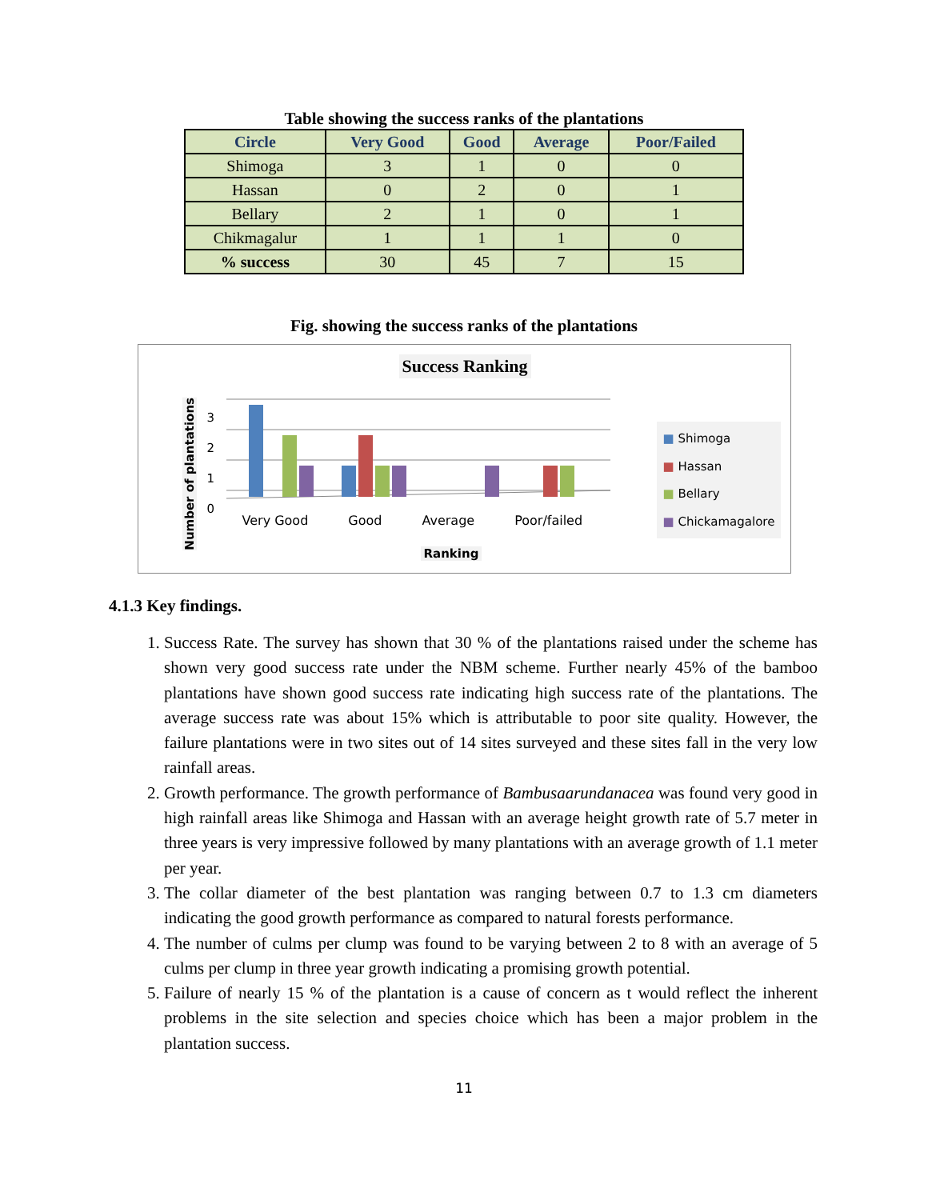Table showing the success ranks of the plantations
| Circle | Very Good | Good | Average | Poor/Failed |
| --- | --- | --- | --- | --- |
| Shimoga | 3 | 1 | 0 | 0 |
| Hassan | 0 | 2 | 0 | 1 |
| Bellary | 2 | 1 | 0 | 1 |
| Chikmagalur | 1 | 1 | 1 | 0 |
| % success | 30 | 45 | 7 | 15 |
Fig. showing the success ranks of the plantations
Success Ranking
Number of plantations
3
2
1
0
Very Good Good Average Poor/failed
Ranking
■ Shimoga
■ Hassan
■ Bellary
■ Chickamagalore
4.1.3 Key findings.
1. Success Rate. The survey has shown that 30 % of the plantations raised under the scheme has shown very good success rate under the NBM scheme. Further nearly 45% of the bamboo plantations have shown good success rate indicating high success rate of the plantations. The average success rate was about 15% which is attributable to poor site quality. However, the failure plantations were in two sites out of 14 sites surveyed and these sites fall in the very low rainfall areas.
2. Growth performance. The growth performance of Bambusaarundanacea was found very good in high rainfall areas like Shimoga and Hassan with an average height growth rate of 5.7 meter in three years is very impressive followed by many plantations with an average growth of 1.1 meter per year.
3. The collar diameter of the best plantation was ranging between 0.7 to 1.3 cm diameters indicating the good growth performance as compared to natural forests performance.
4. The number of culms per clump was found to be varying between 2 to 8 with an average of 5 culms per clump in three year growth indicating a promising growth potential.
5. Failure of nearly 15 % of the plantation is a cause of concern as t would reflect the inherent problems in the site selection and species choice which has been a major problem in the plantation success.
11